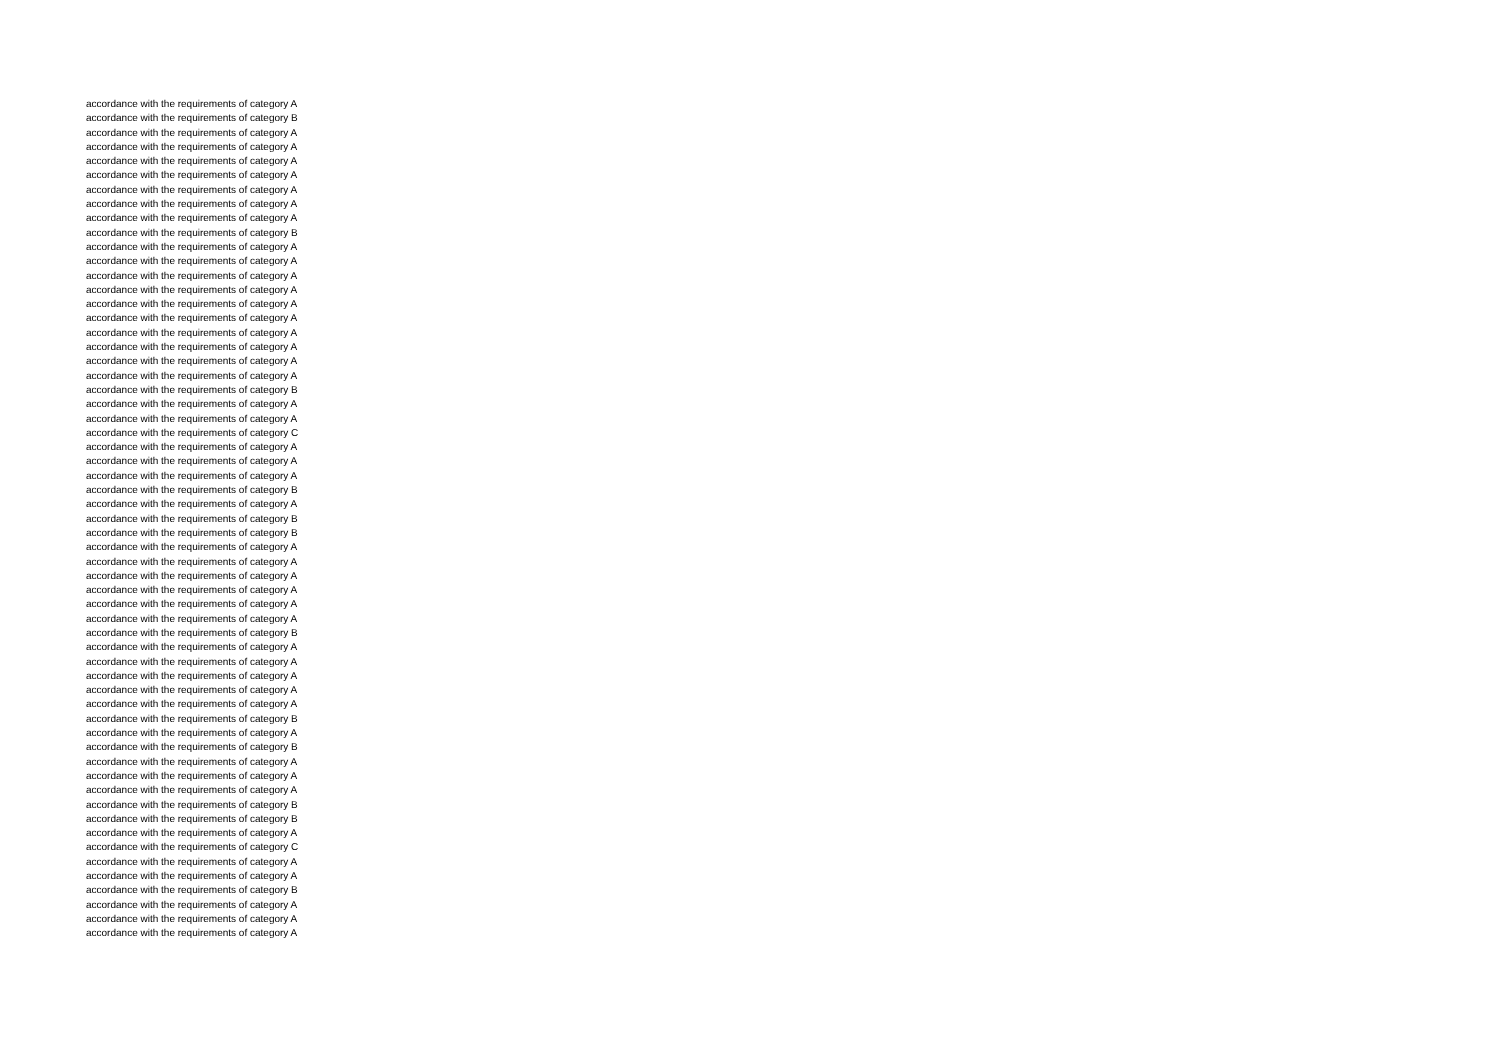accordance with the requirements of category A
accordance with the requirements of category B
accordance with the requirements of category A
accordance with the requirements of category A
accordance with the requirements of category A
accordance with the requirements of category A
accordance with the requirements of category A
accordance with the requirements of category A
accordance with the requirements of category A
accordance with the requirements of category B
accordance with the requirements of category A
accordance with the requirements of category A
accordance with the requirements of category A
accordance with the requirements of category A
accordance with the requirements of category A
accordance with the requirements of category A
accordance with the requirements of category A
accordance with the requirements of category A
accordance with the requirements of category A
accordance with the requirements of category A
accordance with the requirements of category B
accordance with the requirements of category A
accordance with the requirements of category A
accordance with the requirements of category C
accordance with the requirements of category A
accordance with the requirements of category A
accordance with the requirements of category A
accordance with the requirements of category B
accordance with the requirements of category A
accordance with the requirements of category B
accordance with the requirements of category B
accordance with the requirements of category A
accordance with the requirements of category A
accordance with the requirements of category A
accordance with the requirements of category A
accordance with the requirements of category A
accordance with the requirements of category A
accordance with the requirements of category B
accordance with the requirements of category A
accordance with the requirements of category A
accordance with the requirements of category A
accordance with the requirements of category A
accordance with the requirements of category A
accordance with the requirements of category B
accordance with the requirements of category A
accordance with the requirements of category B
accordance with the requirements of category A
accordance with the requirements of category A
accordance with the requirements of category A
accordance with the requirements of category B
accordance with the requirements of category B
accordance with the requirements of category A
accordance with the requirements of category C
accordance with the requirements of category A
accordance with the requirements of category A
accordance with the requirements of category B
accordance with the requirements of category A
accordance with the requirements of category A
accordance with the requirements of category A